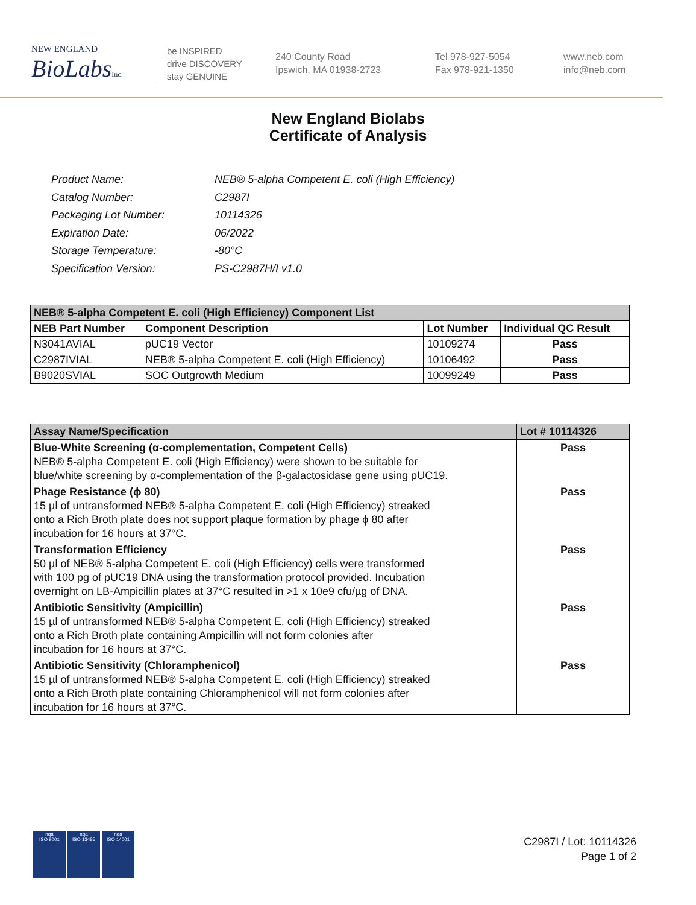NEW ENGLAND
BioLabsInc.
be INSPIRED
drive DISCOVERY
stay GENUINE
240 County Road
Ipswich, MA 01938-2723
Tel 978-927-5054
Fax 978-921-1350
www.neb.com
info@neb.com
New England Biolabs
Certificate of Analysis
| Product Name: | NEB® 5-alpha Competent E. coli (High Efficiency) |
| Catalog Number: | C2987I |
| Packaging Lot Number: | 10114326 |
| Expiration Date: | 06/2022 |
| Storage Temperature: | -80°C |
| Specification Version: | PS-C2987H/I v1.0 |
| NEB® 5-alpha Competent E. coli (High Efficiency) Component List | | | |
| --- | --- | --- | --- |
| NEB Part Number | Component Description | Lot Number | Individual QC Result |
| N3041AVIAL | pUC19 Vector | 10109274 | Pass |
| C2987IVIAL | NEB® 5-alpha Competent E. coli (High Efficiency) | 10106492 | Pass |
| B9020SVIAL | SOC Outgrowth Medium | 10099249 | Pass |
| Assay Name/Specification | Lot # 10114326 |
| --- | --- |
| Blue-White Screening (α-complementation, Competent Cells) NEB® 5-alpha Competent E. coli (High Efficiency) were shown to be suitable for blue/white screening by α-complementation of the β-galactosidase gene using pUC19. | Pass |
| Phage Resistance (ϕ 80) 15 µl of untransformed NEB® 5-alpha Competent E. coli (High Efficiency) streaked onto a Rich Broth plate does not support plaque formation by phage ϕ 80 after incubation for 16 hours at 37°C. | Pass |
| Transformation Efficiency 50 µl of NEB® 5-alpha Competent E. coli (High Efficiency) cells were transformed with 100 pg of pUC19 DNA using the transformation protocol provided. Incubation overnight on LB-Ampicillin plates at 37°C resulted in >1 x 10e9 cfu/µg of DNA. | Pass |
| Antibiotic Sensitivity (Ampicillin) 15 µl of untransformed NEB® 5-alpha Competent E. coli (High Efficiency) streaked onto a Rich Broth plate containing Ampicillin will not form colonies after incubation for 16 hours at 37°C. | Pass |
| Antibiotic Sensitivity (Chloramphenicol) 15 µl of untransformed NEB® 5-alpha Competent E. coli (High Efficiency) streaked onto a Rich Broth plate containing Chloramphenicol will not form colonies after incubation for 16 hours at 37°C. | Pass |
nqa
ISO 9001
nqa
ISO 13485
nqa
ISO 14001
C2987I / Lot: 10114326
Page 1 of 2